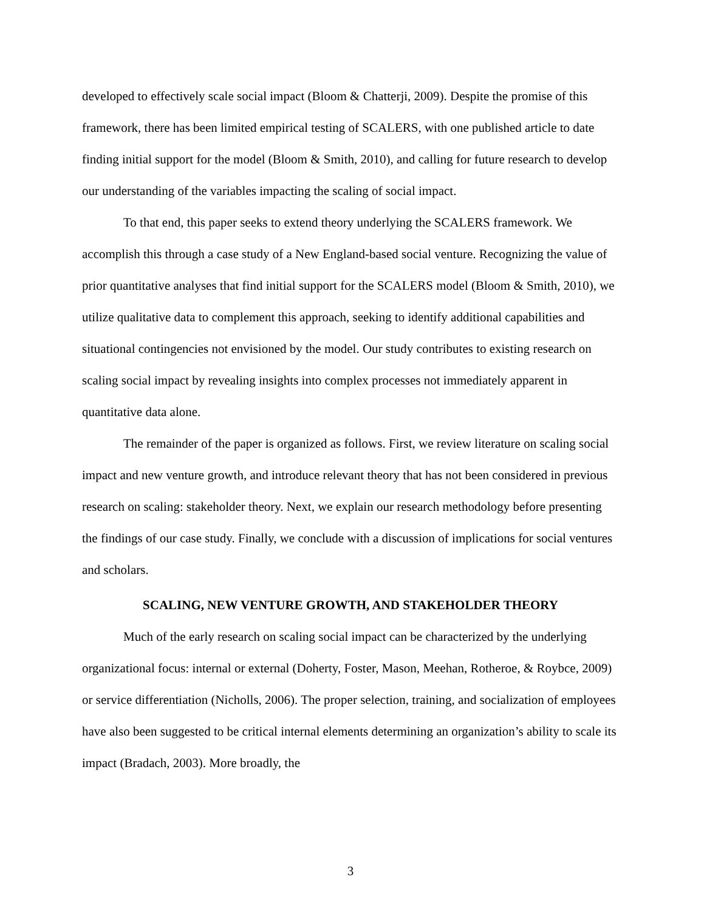developed to effectively scale social impact (Bloom & Chatterji, 2009). Despite the promise of this framework, there has been limited empirical testing of SCALERS, with one published article to date finding initial support for the model (Bloom & Smith, 2010), and calling for future research to develop our understanding of the variables impacting the scaling of social impact.
To that end, this paper seeks to extend theory underlying the SCALERS framework. We accomplish this through a case study of a New England-based social venture. Recognizing the value of prior quantitative analyses that find initial support for the SCALERS model (Bloom & Smith, 2010), we utilize qualitative data to complement this approach, seeking to identify additional capabilities and situational contingencies not envisioned by the model. Our study contributes to existing research on scaling social impact by revealing insights into complex processes not immediately apparent in quantitative data alone.
The remainder of the paper is organized as follows. First, we review literature on scaling social impact and new venture growth, and introduce relevant theory that has not been considered in previous research on scaling: stakeholder theory. Next, we explain our research methodology before presenting the findings of our case study. Finally, we conclude with a discussion of implications for social ventures and scholars.
SCALING, NEW VENTURE GROWTH, AND STAKEHOLDER THEORY
Much of the early research on scaling social impact can be characterized by the underlying organizational focus: internal or external (Doherty, Foster, Mason, Meehan, Rotheroe, & Roybce, 2009) or service differentiation (Nicholls, 2006). The proper selection, training, and socialization of employees have also been suggested to be critical internal elements determining an organization’s ability to scale its impact (Bradach, 2003). More broadly, the
3